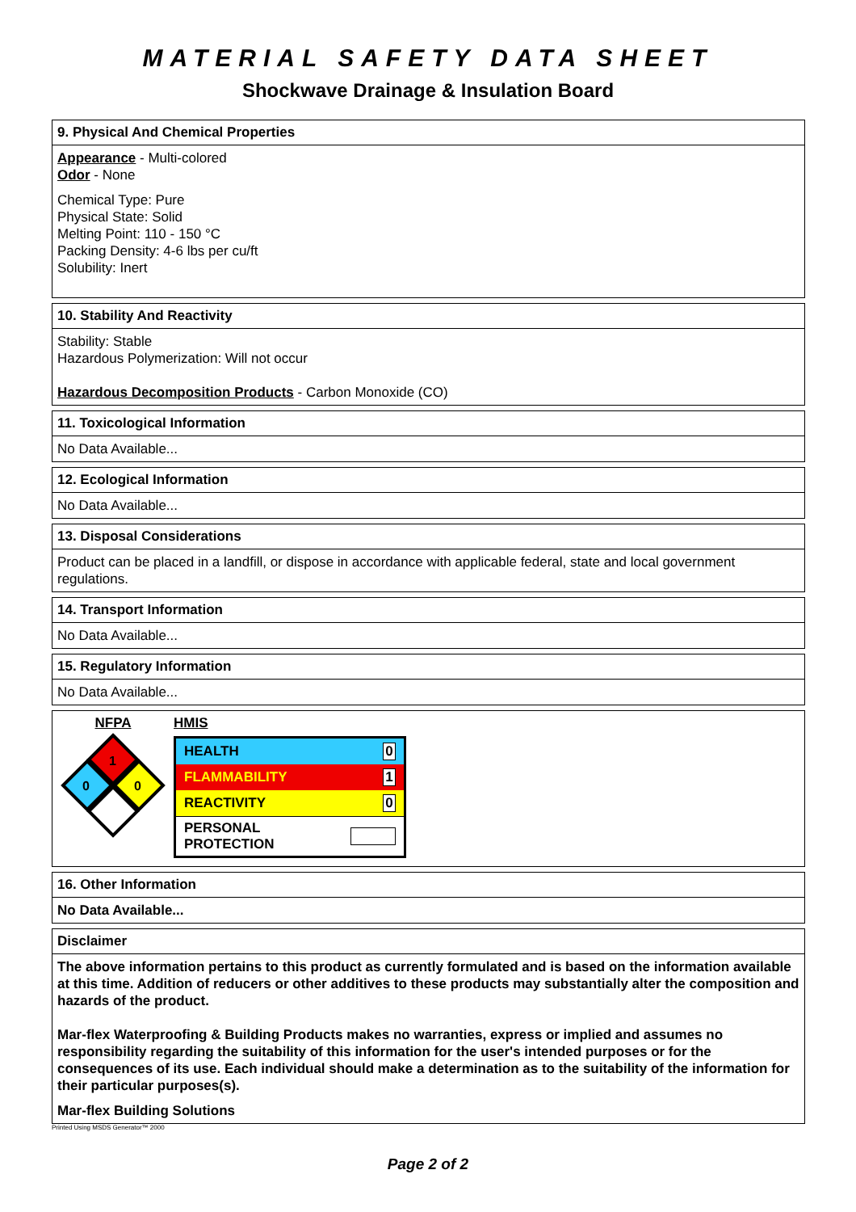MATERIAL SAFETY DATA SHEET
Shockwave Drainage & Insulation Board
9. Physical And Chemical Properties
Appearance - Multi-colored
Odor - None
Chemical Type: Pure
Physical State: Solid
Melting Point: 110 - 150 °C
Packing Density: 4-6 lbs per cu/ft
Solubility: Inert
10. Stability And Reactivity
Stability: Stable
Hazardous Polymerization: Will not occur
Hazardous Decomposition Products - Carbon Monoxide (CO)
11. Toxicological Information
No Data Available...
12. Ecological Information
No Data Available...
13. Disposal Considerations
Product can be placed in a landfill, or dispose in accordance with applicable federal, state and local government regulations.
14. Transport Information
No Data Available...
15. Regulatory Information
No Data Available...
NFPA
1
0
0
HMIS
| HEALTH | 0 |
| FLAMMABILITY | 1 |
| REACTIVITY | 0 |
| PERSONAL PROTECTION | |
16. Other Information
No Data Available...
Disclaimer
The above information pertains to this product as currently formulated and is based on the information available at this time. Addition of reducers or other additives to these products may substantially alter the composition and hazards of the product.
Mar-flex Waterproofing & Building Products makes no warranties, express or implied and assumes no responsibility regarding the suitability of this information for the user's intended purposes or for the consequences of its use. Each individual should make a determination as to the suitability of the information for their particular purposes(s).
Mar-flex Building Solutions
Printed Using MSDS Generator™ 2000
Page 2 of 2